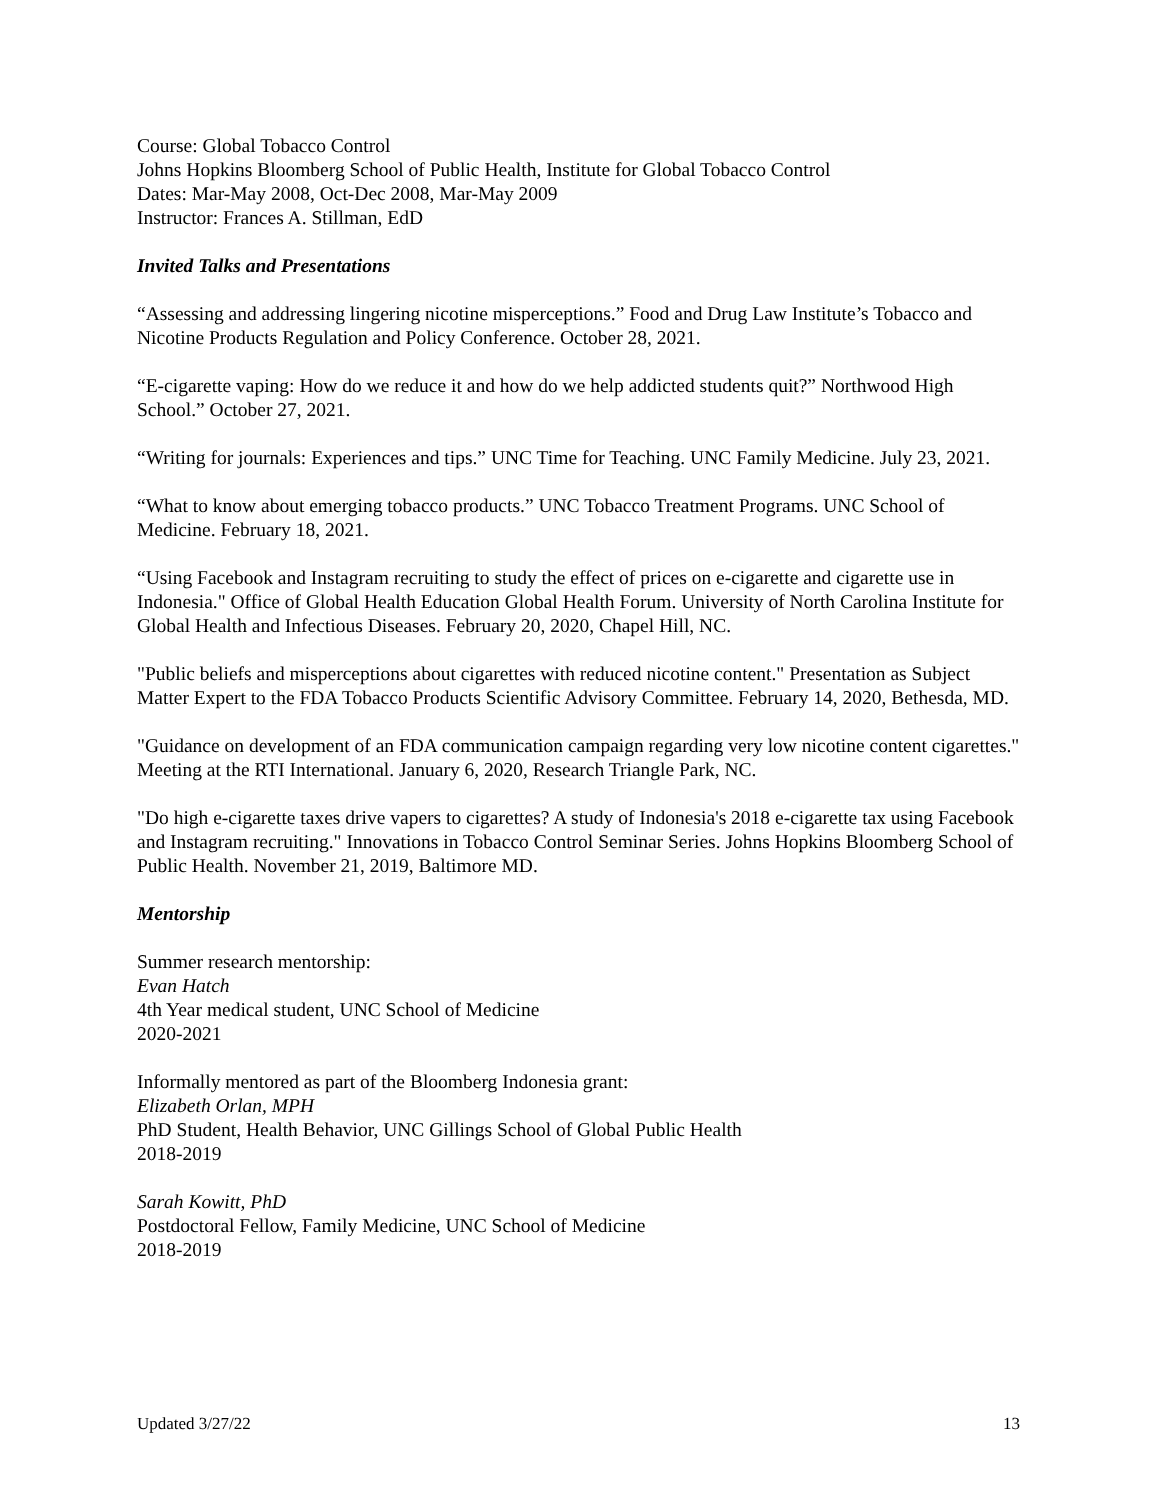Course: Global Tobacco Control
Johns Hopkins Bloomberg School of Public Health, Institute for Global Tobacco Control
Dates: Mar-May 2008, Oct-Dec 2008, Mar-May 2009
Instructor: Frances A. Stillman, EdD
Invited Talks and Presentations
“Assessing and addressing lingering nicotine misperceptions.” Food and Drug Law Institute’s Tobacco and Nicotine Products Regulation and Policy Conference. October 28, 2021.
“E-cigarette vaping: How do we reduce it and how do we help addicted students quit?” Northwood High School.” October 27, 2021.
“Writing for journals: Experiences and tips.” UNC Time for Teaching. UNC Family Medicine. July 23, 2021.
“What to know about emerging tobacco products.” UNC Tobacco Treatment Programs. UNC School of Medicine. February 18, 2021.
“Using Facebook and Instagram recruiting to study the effect of prices on e-cigarette and cigarette use in Indonesia." Office of Global Health Education Global Health Forum. University of North Carolina Institute for Global Health and Infectious Diseases. February 20, 2020, Chapel Hill, NC.
"Public beliefs and misperceptions about cigarettes with reduced nicotine content." Presentation as Subject Matter Expert to the FDA Tobacco Products Scientific Advisory Committee. February 14, 2020, Bethesda, MD.
"Guidance on development of an FDA communication campaign regarding very low nicotine content cigarettes." Meeting at the RTI International. January 6, 2020, Research Triangle Park, NC.
"Do high e-cigarette taxes drive vapers to cigarettes? A study of Indonesia's 2018 e-cigarette tax using Facebook and Instagram recruiting." Innovations in Tobacco Control Seminar Series. Johns Hopkins Bloomberg School of Public Health. November 21, 2019, Baltimore MD.
Mentorship
Summer research mentorship:
Evan Hatch
4th Year medical student, UNC School of Medicine
2020-2021
Informally mentored as part of the Bloomberg Indonesia grant:
Elizabeth Orlan, MPH
PhD Student, Health Behavior, UNC Gillings School of Global Public Health
2018-2019
Sarah Kowitt, PhD
Postdoctoral Fellow, Family Medicine, UNC School of Medicine
2018-2019
Updated 3/27/22 13